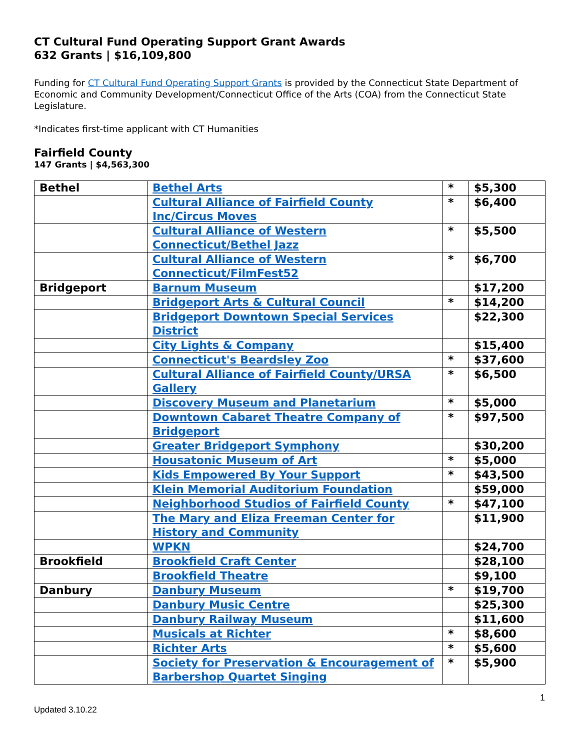CT Cultural Fund Operating Support Grant Awards
632 Grants | $16,109,800
Funding for CT Cultural Fund Operating Support Grants is provided by the Connecticut State Department of Economic and Community Development/Connecticut Office of the Arts (COA) from the Connecticut State Legislature.
*Indicates first-time applicant with CT Humanities
Fairfield County
147 Grants | $4,563,300
| Bethel | Bethel Arts | * | $5,300 |
| | Cultural Alliance of Fairfield County Inc/Circus Moves | * | $6,400 |
| | Cultural Alliance of Western Connecticut/Bethel Jazz | * | $5,500 |
| | Cultural Alliance of Western Connecticut/FilmFest52 | * | $6,700 |
| Bridgeport | Barnum Museum | | $17,200 |
| | Bridgeport Arts & Cultural Council | * | $14,200 |
| | Bridgeport Downtown Special Services District | | $22,300 |
| | City Lights & Company | | $15,400 |
| | Connecticut's Beardsley Zoo | * | $37,600 |
| | Cultural Alliance of Fairfield County/URSA Gallery | * | $6,500 |
| | Discovery Museum and Planetarium | * | $5,000 |
| | Downtown Cabaret Theatre Company of Bridgeport | * | $97,500 |
| | Greater Bridgeport Symphony | | $30,200 |
| | Housatonic Museum of Art | * | $5,000 |
| | Kids Empowered By Your Support | * | $43,500 |
| | Klein Memorial Auditorium Foundation | | $59,000 |
| | Neighborhood Studios of Fairfield County | * | $47,100 |
| | The Mary and Eliza Freeman Center for History and Community | | $11,900 |
| | WPKN | | $24,700 |
| Brookfield | Brookfield Craft Center | | $28,100 |
| | Brookfield Theatre | | $9,100 |
| Danbury | Danbury Museum | * | $19,700 |
| | Danbury Music Centre | | $25,300 |
| | Danbury Railway Museum | | $11,600 |
| | Musicals at Richter | * | $8,600 |
| | Richter Arts | * | $5,600 |
| | Society for Preservation & Encouragement of Barbershop Quartet Singing | * | $5,900 |
1
Updated 3.10.22